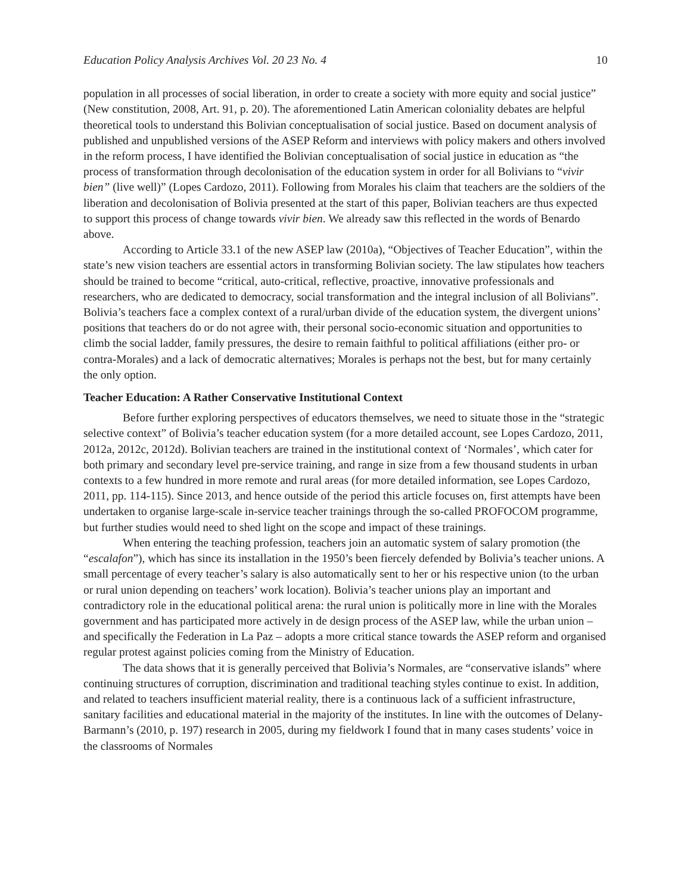Education Policy Analysis Archives Vol. 20 23 No. 4 10
population in all processes of social liberation, in order to create a society with more equity and social justice” (New constitution, 2008, Art. 91, p. 20). The aforementioned Latin American coloniality debates are helpful theoretical tools to understand this Bolivian conceptualisation of social justice. Based on document analysis of published and unpublished versions of the ASEP Reform and interviews with policy makers and others involved in the reform process, I have identified the Bolivian conceptualisation of social justice in education as “the process of transformation through decolonisation of the education system in order for all Bolivians to “vivir bien” (live well)” (Lopes Cardozo, 2011). Following from Morales his claim that teachers are the soldiers of the liberation and decolonisation of Bolivia presented at the start of this paper, Bolivian teachers are thus expected to support this process of change towards vivir bien. We already saw this reflected in the words of Benardo above.
According to Article 33.1 of the new ASEP law (2010a), “Objectives of Teacher Education”, within the state’s new vision teachers are essential actors in transforming Bolivian society. The law stipulates how teachers should be trained to become “critical, auto-critical, reflective, proactive, innovative professionals and researchers, who are dedicated to democracy, social transformation and the integral inclusion of all Bolivians”. Bolivia’s teachers face a complex context of a rural/urban divide of the education system, the divergent unions’ positions that teachers do or do not agree with, their personal socio-economic situation and opportunities to climb the social ladder, family pressures, the desire to remain faithful to political affiliations (either pro- or contra-Morales) and a lack of democratic alternatives; Morales is perhaps not the best, but for many certainly the only option.
Teacher Education: A Rather Conservative Institutional Context
Before further exploring perspectives of educators themselves, we need to situate those in the “strategic selective context” of Bolivia’s teacher education system (for a more detailed account, see Lopes Cardozo, 2011, 2012a, 2012c, 2012d). Bolivian teachers are trained in the institutional context of ‘Normales’, which cater for both primary and secondary level pre-service training, and range in size from a few thousand students in urban contexts to a few hundred in more remote and rural areas (for more detailed information, see Lopes Cardozo, 2011, pp. 114-115). Since 2013, and hence outside of the period this article focuses on, first attempts have been undertaken to organise large-scale in-service teacher trainings through the so-called PROFOCOM programme, but further studies would need to shed light on the scope and impact of these trainings.
When entering the teaching profession, teachers join an automatic system of salary promotion (the “escalafon”), which has since its installation in the 1950’s been fiercely defended by Bolivia’s teacher unions. A small percentage of every teacher’s salary is also automatically sent to her or his respective union (to the urban or rural union depending on teachers’ work location). Bolivia’s teacher unions play an important and contradictory role in the educational political arena: the rural union is politically more in line with the Morales government and has participated more actively in de design process of the ASEP law, while the urban union – and specifically the Federation in La Paz – adopts a more critical stance towards the ASEP reform and organised regular protest against policies coming from the Ministry of Education.
The data shows that it is generally perceived that Bolivia’s Normales, are “conservative islands” where continuing structures of corruption, discrimination and traditional teaching styles continue to exist. In addition, and related to teachers insufficient material reality, there is a continuous lack of a sufficient infrastructure, sanitary facilities and educational material in the majority of the institutes. In line with the outcomes of Delany-Barmann’s (2010, p. 197) research in 2005, during my fieldwork I found that in many cases students’ voice in the classrooms of Normales